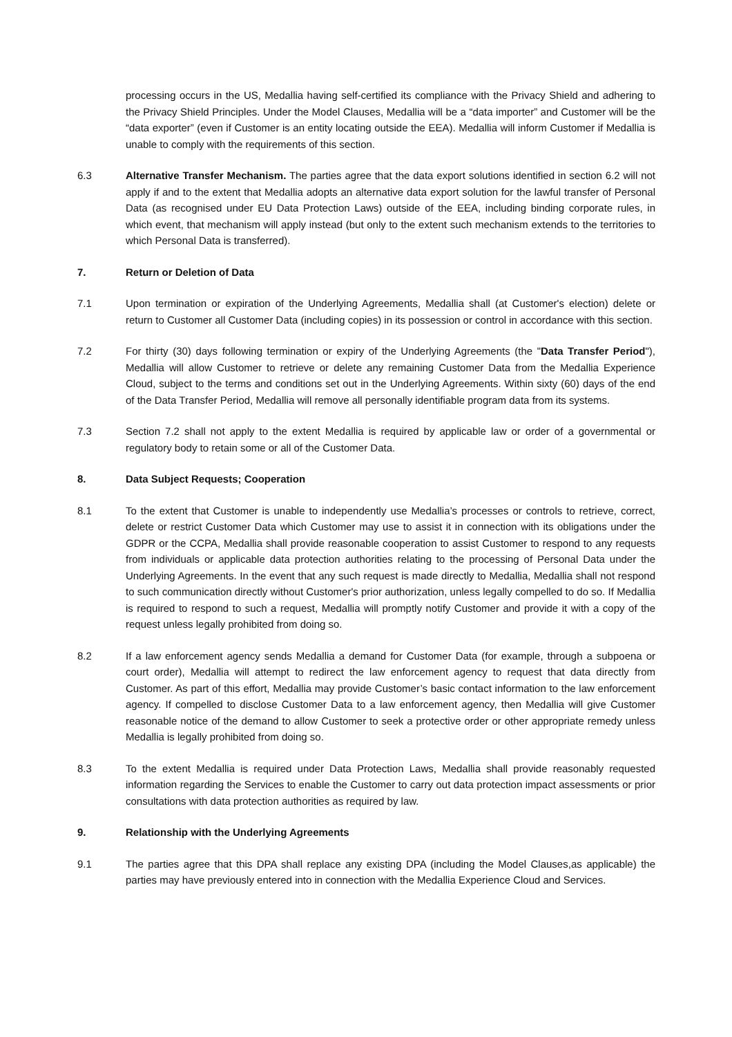processing occurs in the US, Medallia having self-certified its compliance with the Privacy Shield and adhering to the Privacy Shield Principles. Under the Model Clauses, Medallia will be a “data importer” and Customer will be the “data exporter” (even if Customer is an entity locating outside the EEA). Medallia will inform Customer if Medallia is unable to comply with the requirements of this section.
6.3 Alternative Transfer Mechanism. The parties agree that the data export solutions identified in section 6.2 will not apply if and to the extent that Medallia adopts an alternative data export solution for the lawful transfer of Personal Data (as recognised under EU Data Protection Laws) outside of the EEA, including binding corporate rules, in which event, that mechanism will apply instead (but only to the extent such mechanism extends to the territories to which Personal Data is transferred).
7. Return or Deletion of Data
7.1 Upon termination or expiration of the Underlying Agreements, Medallia shall (at Customer's election) delete or return to Customer all Customer Data (including copies) in its possession or control in accordance with this section.
7.2 For thirty (30) days following termination or expiry of the Underlying Agreements (the "Data Transfer Period"), Medallia will allow Customer to retrieve or delete any remaining Customer Data from the Medallia Experience Cloud, subject to the terms and conditions set out in the Underlying Agreements. Within sixty (60) days of the end of the Data Transfer Period, Medallia will remove all personally identifiable program data from its systems.
7.3 Section 7.2 shall not apply to the extent Medallia is required by applicable law or order of a governmental or regulatory body to retain some or all of the Customer Data.
8. Data Subject Requests; Cooperation
8.1 To the extent that Customer is unable to independently use Medallia’s processes or controls to retrieve, correct, delete or restrict Customer Data which Customer may use to assist it in connection with its obligations under the GDPR or the CCPA, Medallia shall provide reasonable cooperation to assist Customer to respond to any requests from individuals or applicable data protection authorities relating to the processing of Personal Data under the Underlying Agreements. In the event that any such request is made directly to Medallia, Medallia shall not respond to such communication directly without Customer's prior authorization, unless legally compelled to do so. If Medallia is required to respond to such a request, Medallia will promptly notify Customer and provide it with a copy of the request unless legally prohibited from doing so.
8.2 If a law enforcement agency sends Medallia a demand for Customer Data (for example, through a subpoena or court order), Medallia will attempt to redirect the law enforcement agency to request that data directly from Customer. As part of this effort, Medallia may provide Customer’s basic contact information to the law enforcement agency. If compelled to disclose Customer Data to a law enforcement agency, then Medallia will give Customer reasonable notice of the demand to allow Customer to seek a protective order or other appropriate remedy unless Medallia is legally prohibited from doing so.
8.3 To the extent Medallia is required under Data Protection Laws, Medallia shall provide reasonably requested information regarding the Services to enable the Customer to carry out data protection impact assessments or prior consultations with data protection authorities as required by law.
9. Relationship with the Underlying Agreements
9.1 The parties agree that this DPA shall replace any existing DPA (including the Model Clauses,as applicable) the parties may have previously entered into in connection with the Medallia Experience Cloud and Services.